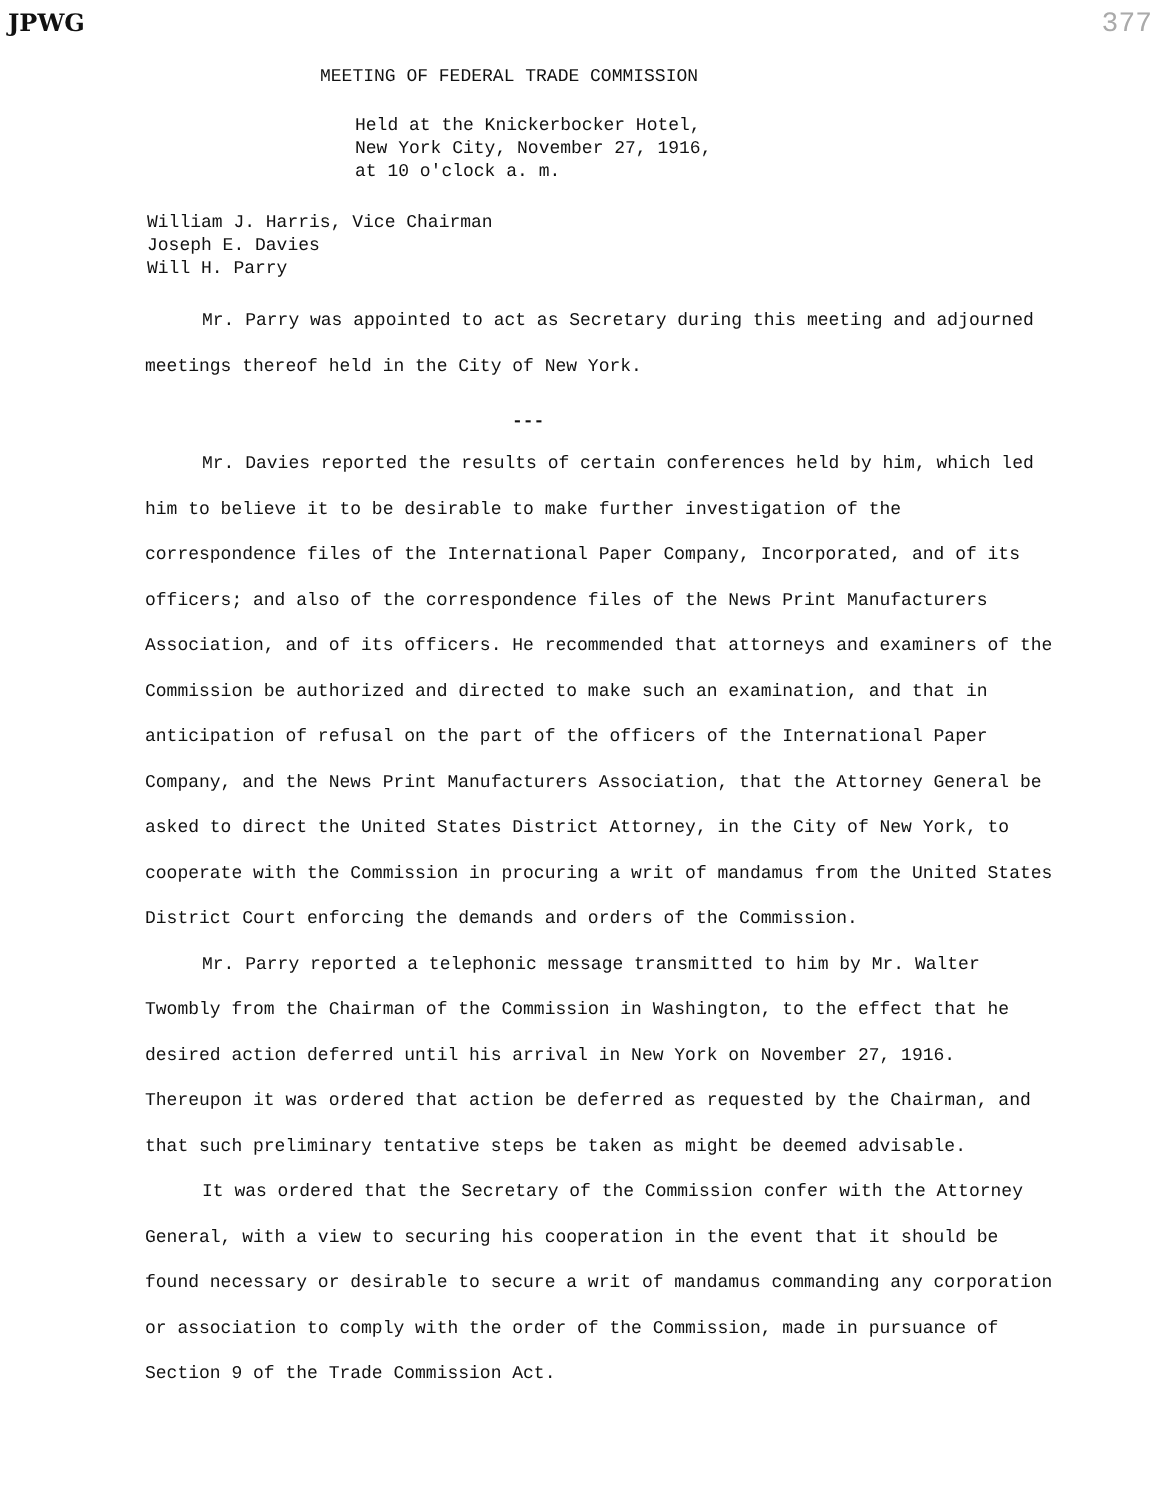JPWG 377
MEETING OF FEDERAL TRADE COMMISSION
Held at the Knickerbocker Hotel,
New York City, November 27, 1916,
at 10 o'clock a. m.
William J. Harris, Vice Chairman
Joseph E. Davies
Will H. Parry
Mr. Parry was appointed to act as Secretary during this meeting and adjourned meetings thereof held in the City of New York.
---
Mr. Davies reported the results of certain conferences held by him, which led him to believe it to be desirable to make further investigation of the correspondence files of the International Paper Company, Incorporated, and of its officers; and also of the correspondence files of the News Print Manufacturers Association, and of its officers. He recommended that attorneys and examiners of the Commission be authorized and directed to make such an examination, and that in anticipation of refusal on the part of the officers of the International Paper Company, and the News Print Manufacturers Association, that the Attorney General be asked to direct the United States District Attorney, in the City of New York, to cooperate with the Commission in procuring a writ of mandamus from the United States District Court enforcing the demands and orders of the Commission.
Mr. Parry reported a telephonic message transmitted to him by Mr. Walter Twombly from the Chairman of the Commission in Washington, to the effect that he desired action deferred until his arrival in New York on November 27, 1916. Thereupon it was ordered that action be deferred as requested by the Chairman, and that such preliminary tentative steps be taken as might be deemed advisable.
It was ordered that the Secretary of the Commission confer with the Attorney General, with a view to securing his cooperation in the event that it should be found necessary or desirable to secure a writ of mandamus commanding any corporation or association to comply with the order of the Commission, made in pursuance of Section 9 of the Trade Commission Act.